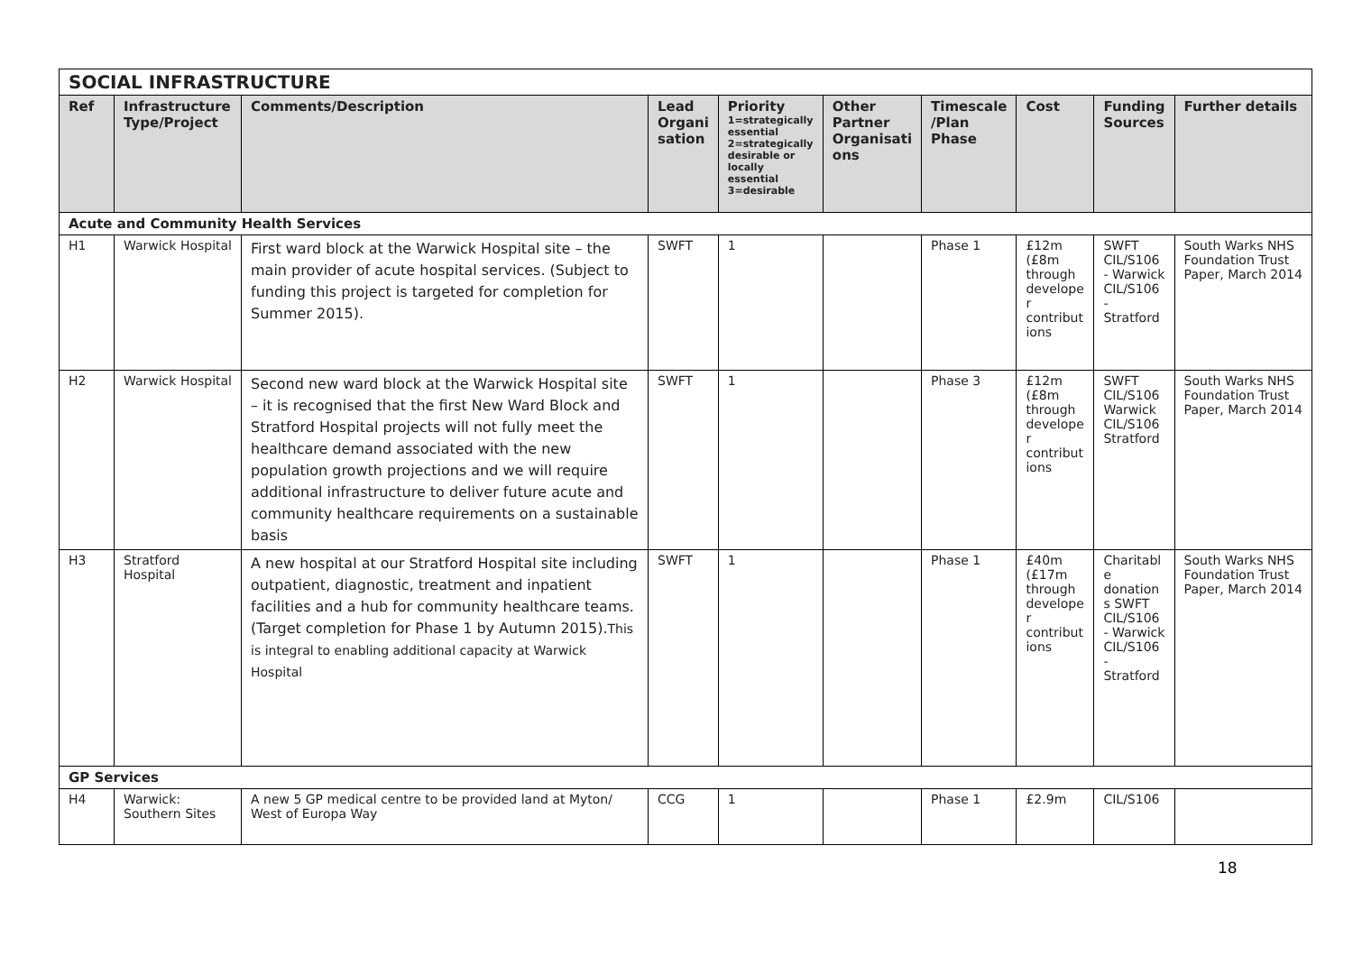| SOCIAL INFRASTRUCTURE | | | | | | | | | |
| Ref | Infrastructure Type/Project | Comments/Description | Lead Organi sation | Priority 1=strategically essential 2=strategically desirable or locally essential 3=desirable | Other Partner Organisati ons | Timescale /Plan Phase | Cost | Funding Sources | Further details |
| Acute and Community Health Services | | | | | | | | | |
| H1 | Warwick Hospital | First ward block at the Warwick Hospital site – the main provider of acute hospital services. (Subject to funding this project is targeted for completion for Summer 2015). | SWFT | 1 | | Phase 1 | £12m (£8m through develope r contribut ions | SWFT CIL/S106 - Warwick CIL/S106 - Stratford | South Warks NHS Foundation Trust Paper, March 2014 |
| H2 | Warwick Hospital | Second new ward block at the Warwick Hospital site – it is recognised that the first New Ward Block and Stratford Hospital projects will not fully meet the healthcare demand associated with the new population growth projections and we will require additional infrastructure to deliver future acute and community healthcare requirements on a sustainable basis | SWFT | 1 | | Phase 3 | £12m (£8m through develope r contribut ions | SWFT CIL/S106 Warwick CIL/S106 Stratford | South Warks NHS Foundation Trust Paper, March 2014 |
| H3 | Stratford Hospital | A new hospital at our Stratford Hospital site including outpatient, diagnostic, treatment and inpatient facilities and a hub for community healthcare teams. (Target completion for Phase 1 by Autumn 2015). This is integral to enabling additional capacity at Warwick Hospital | SWFT | 1 | | Phase 1 | £40m (£17m through develope r contribut ions | Charitabl e donation s SWFT CIL/S106 - Warwick CIL/S106 - Stratford | South Warks NHS Foundation Trust Paper, March 2014 |
| GP Services | | | | | | | | | |
| H4 | Warwick: Southern Sites | A new 5 GP medical centre to be provided land at Myton/ West of Europa Way | CCG | 1 | | Phase 1 | £2.9m | CIL/S106 | |
18